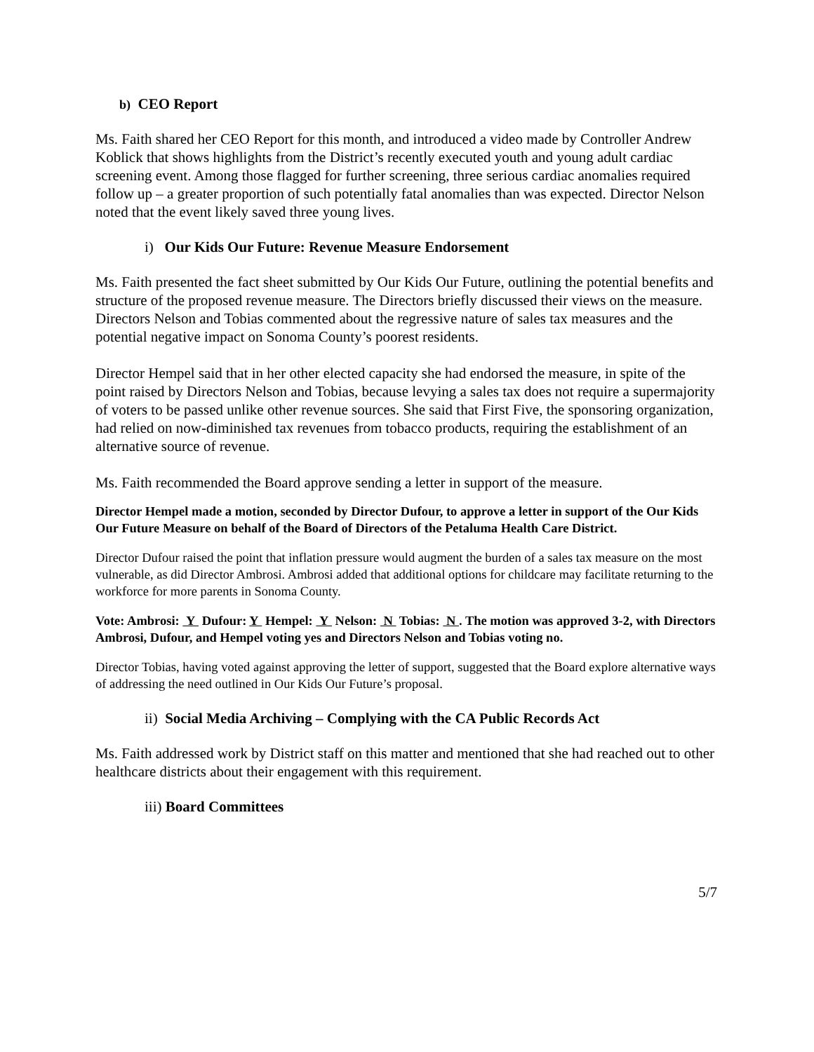b) CEO Report
Ms. Faith shared her CEO Report for this month, and introduced a video made by Controller Andrew Koblick that shows highlights from the District’s recently executed youth and young adult cardiac screening event. Among those flagged for further screening, three serious cardiac anomalies required follow up – a greater proportion of such potentially fatal anomalies than was expected. Director Nelson noted that the event likely saved three young lives.
i) Our Kids Our Future: Revenue Measure Endorsement
Ms. Faith presented the fact sheet submitted by Our Kids Our Future, outlining the potential benefits and structure of the proposed revenue measure. The Directors briefly discussed their views on the measure. Directors Nelson and Tobias commented about the regressive nature of sales tax measures and the potential negative impact on Sonoma County’s poorest residents.
Director Hempel said that in her other elected capacity she had endorsed the measure, in spite of the point raised by Directors Nelson and Tobias, because levying a sales tax does not require a supermajority of voters to be passed unlike other revenue sources. She said that First Five, the sponsoring organization, had relied on now-diminished tax revenues from tobacco products, requiring the establishment of an alternative source of revenue.
Ms. Faith recommended the Board approve sending a letter in support of the measure.
Director Hempel made a motion, seconded by Director Dufour, to approve a letter in support of the Our Kids Our Future Measure on behalf of the Board of Directors of the Petaluma Health Care District.
Director Dufour raised the point that inflation pressure would augment the burden of a sales tax measure on the most vulnerable, as did Director Ambrosi. Ambrosi added that additional options for childcare may facilitate returning to the workforce for more parents in Sonoma County.
Vote: Ambrosi: Y Dufour: Y Hempel: Y Nelson: N Tobias: N . The motion was approved 3-2, with Directors Ambrosi, Dufour, and Hempel voting yes and Directors Nelson and Tobias voting no.
Director Tobias, having voted against approving the letter of support, suggested that the Board explore alternative ways of addressing the need outlined in Our Kids Our Future’s proposal.
ii) Social Media Archiving – Complying with the CA Public Records Act
Ms. Faith addressed work by District staff on this matter and mentioned that she had reached out to other healthcare districts about their engagement with this requirement.
iii) Board Committees
5/7